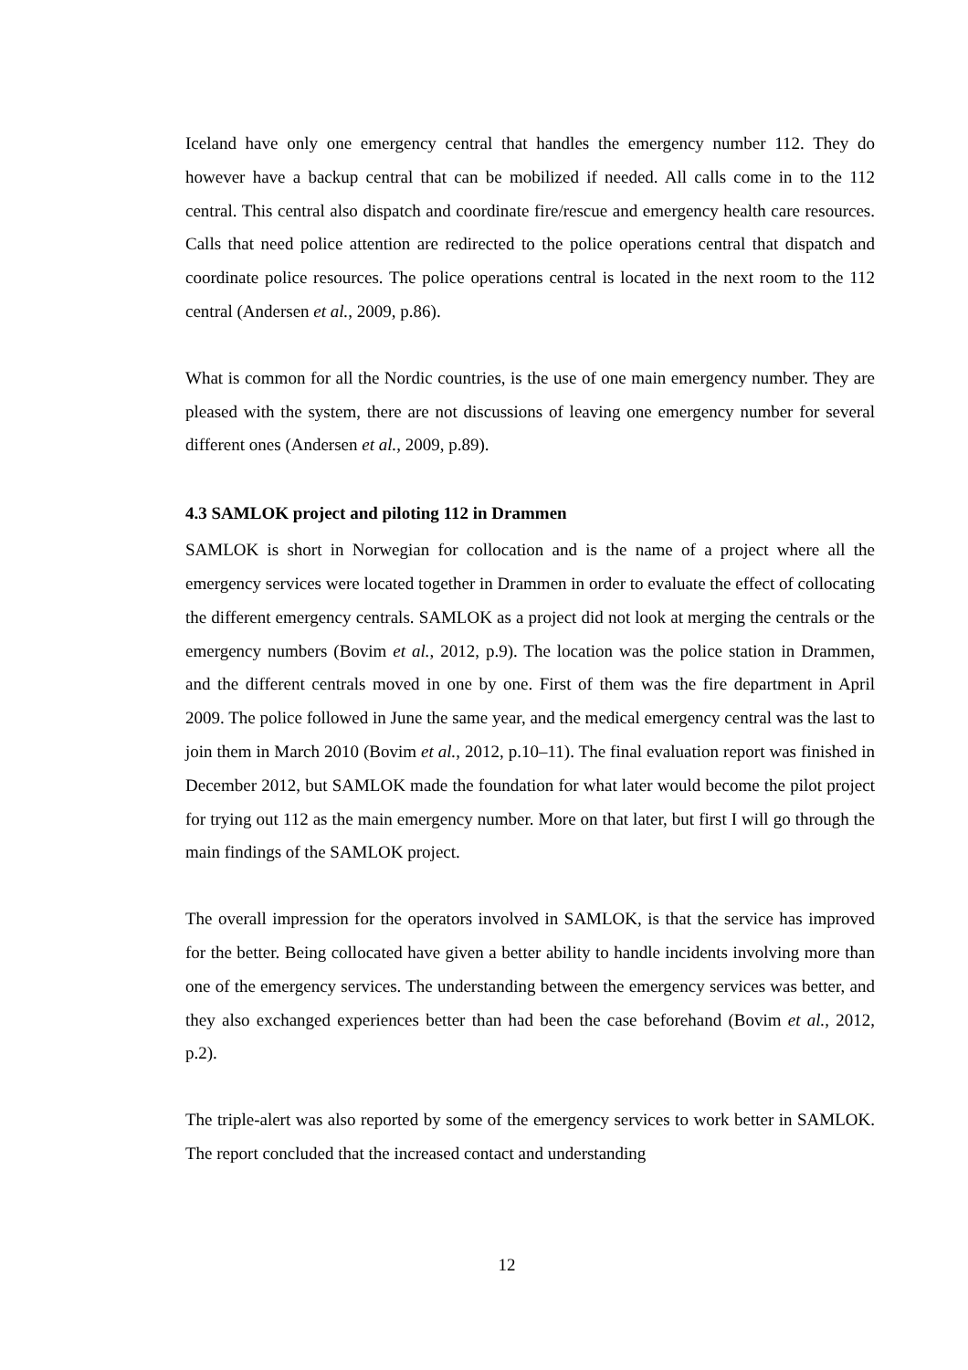Iceland have only one emergency central that handles the emergency number 112. They do however have a backup central that can be mobilized if needed. All calls come in to the 112 central. This central also dispatch and coordinate fire/rescue and emergency health care resources. Calls that need police attention are redirected to the police operations central that dispatch and coordinate police resources. The police operations central is located in the next room to the 112 central (Andersen et al., 2009, p.86).
What is common for all the Nordic countries, is the use of one main emergency number. They are pleased with the system, there are not discussions of leaving one emergency number for several different ones (Andersen et al., 2009, p.89).
4.3 SAMLOK project and piloting 112 in Drammen
SAMLOK is short in Norwegian for collocation and is the name of a project where all the emergency services were located together in Drammen in order to evaluate the effect of collocating the different emergency centrals. SAMLOK as a project did not look at merging the centrals or the emergency numbers (Bovim et al., 2012, p.9). The location was the police station in Drammen, and the different centrals moved in one by one. First of them was the fire department in April 2009. The police followed in June the same year, and the medical emergency central was the last to join them in March 2010 (Bovim et al., 2012, p.10–11). The final evaluation report was finished in December 2012, but SAMLOK made the foundation for what later would become the pilot project for trying out 112 as the main emergency number. More on that later, but first I will go through the main findings of the SAMLOK project.
The overall impression for the operators involved in SAMLOK, is that the service has improved for the better. Being collocated have given a better ability to handle incidents involving more than one of the emergency services. The understanding between the emergency services was better, and they also exchanged experiences better than had been the case beforehand (Bovim et al., 2012, p.2).
The triple-alert was also reported by some of the emergency services to work better in SAMLOK. The report concluded that the increased contact and understanding
12